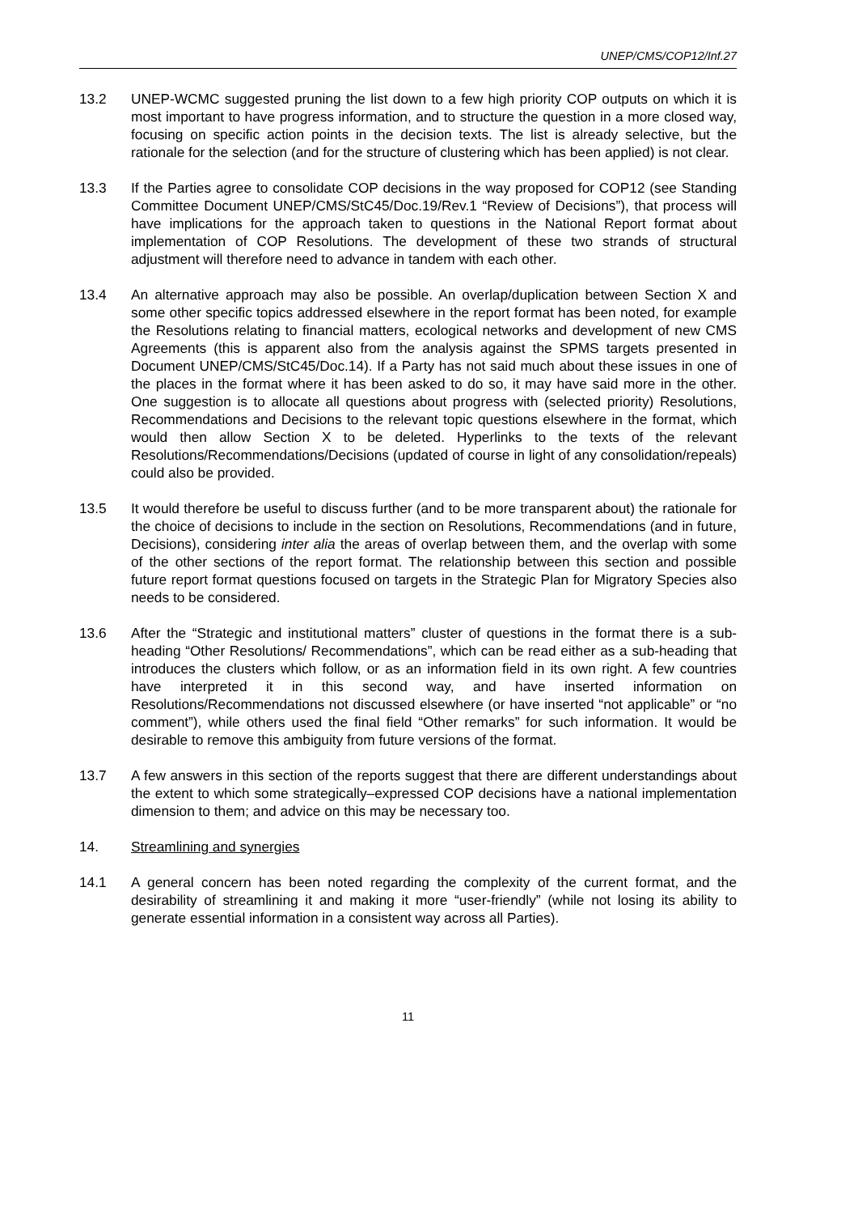UNEP/CMS/COP12/Inf.27
13.2 UNEP-WCMC suggested pruning the list down to a few high priority COP outputs on which it is most important to have progress information, and to structure the question in a more closed way, focusing on specific action points in the decision texts. The list is already selective, but the rationale for the selection (and for the structure of clustering which has been applied) is not clear.
13.3 If the Parties agree to consolidate COP decisions in the way proposed for COP12 (see Standing Committee Document UNEP/CMS/StC45/Doc.19/Rev.1 “Review of Decisions”), that process will have implications for the approach taken to questions in the National Report format about implementation of COP Resolutions. The development of these two strands of structural adjustment will therefore need to advance in tandem with each other.
13.4 An alternative approach may also be possible. An overlap/duplication between Section X and some other specific topics addressed elsewhere in the report format has been noted, for example the Resolutions relating to financial matters, ecological networks and development of new CMS Agreements (this is apparent also from the analysis against the SPMS targets presented in Document UNEP/CMS/StC45/Doc.14). If a Party has not said much about these issues in one of the places in the format where it has been asked to do so, it may have said more in the other. One suggestion is to allocate all questions about progress with (selected priority) Resolutions, Recommendations and Decisions to the relevant topic questions elsewhere in the format, which would then allow Section X to be deleted. Hyperlinks to the texts of the relevant Resolutions/Recommendations/Decisions (updated of course in light of any consolidation/repeals) could also be provided.
13.5 It would therefore be useful to discuss further (and to be more transparent about) the rationale for the choice of decisions to include in the section on Resolutions, Recommendations (and in future, Decisions), considering inter alia the areas of overlap between them, and the overlap with some of the other sections of the report format. The relationship between this section and possible future report format questions focused on targets in the Strategic Plan for Migratory Species also needs to be considered.
13.6 After the “Strategic and institutional matters” cluster of questions in the format there is a sub-heading “Other Resolutions/ Recommendations”, which can be read either as a sub-heading that introduces the clusters which follow, or as an information field in its own right. A few countries have interpreted it in this second way, and have inserted information on Resolutions/Recommendations not discussed elsewhere (or have inserted “not applicable” or “no comment”), while others used the final field “Other remarks” for such information. It would be desirable to remove this ambiguity from future versions of the format.
13.7 A few answers in this section of the reports suggest that there are different understandings about the extent to which some strategically–expressed COP decisions have a national implementation dimension to them; and advice on this may be necessary too.
14. Streamlining and synergies
14.1 A general concern has been noted regarding the complexity of the current format, and the desirability of streamlining it and making it more “user-friendly” (while not losing its ability to generate essential information in a consistent way across all Parties).
11